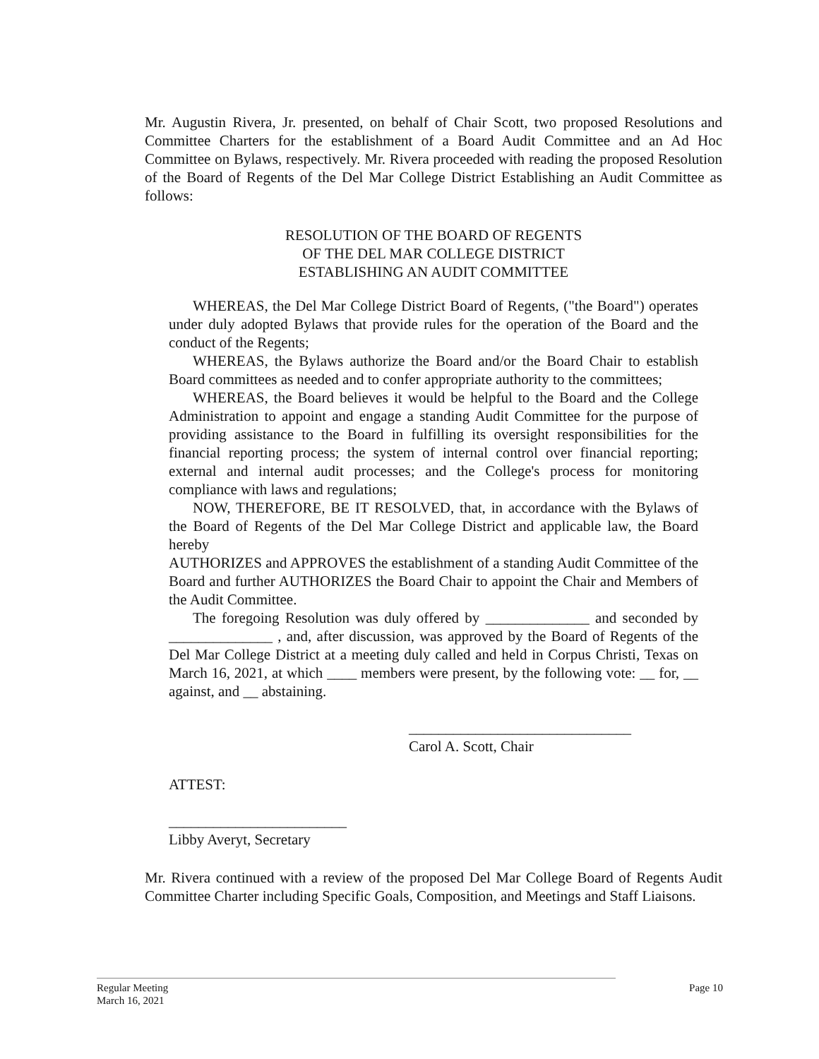Mr. Augustin Rivera, Jr. presented, on behalf of Chair Scott, two proposed Resolutions and Committee Charters for the establishment of a Board Audit Committee and an Ad Hoc Committee on Bylaws, respectively. Mr. Rivera proceeded with reading the proposed Resolution of the Board of Regents of the Del Mar College District Establishing an Audit Committee as follows:
RESOLUTION OF THE BOARD OF REGENTS
OF THE DEL MAR COLLEGE DISTRICT
ESTABLISHING AN AUDIT COMMITTEE
WHEREAS, the Del Mar College District Board of Regents, ("the Board") operates under duly adopted Bylaws that provide rules for the operation of the Board and the conduct of the Regents;
WHEREAS, the Bylaws authorize the Board and/or the Board Chair to establish Board committees as needed and to confer appropriate authority to the committees;
WHEREAS, the Board believes it would be helpful to the Board and the College Administration to appoint and engage a standing Audit Committee for the purpose of providing assistance to the Board in fulfilling its oversight responsibilities for the financial reporting process; the system of internal control over financial reporting; external and internal audit processes; and the College's process for monitoring compliance with laws and regulations;
NOW, THEREFORE, BE IT RESOLVED, that, in accordance with the Bylaws of the Board of Regents of the Del Mar College District and applicable law, the Board hereby
AUTHORIZES and APPROVES the establishment of a standing Audit Committee of the Board and further AUTHORIZES the Board Chair to appoint the Chair and Members of the Audit Committee.
The foregoing Resolution was duly offered by ______________ and seconded by ______________ , and, after discussion, was approved by the Board of Regents of the Del Mar College District at a meeting duly called and held in Corpus Christi, Texas on March 16, 2021, at which ____ members were present, by the following vote: __ for, __ against, and __ abstaining.
______________________________
Carol A. Scott, Chair
ATTEST:
________________________
Libby Averyt, Secretary
Mr. Rivera continued with a review of the proposed Del Mar College Board of Regents Audit Committee Charter including Specific Goals, Composition, and Meetings and Staff Liaisons.
Regular Meeting Page 10
March 16, 2021